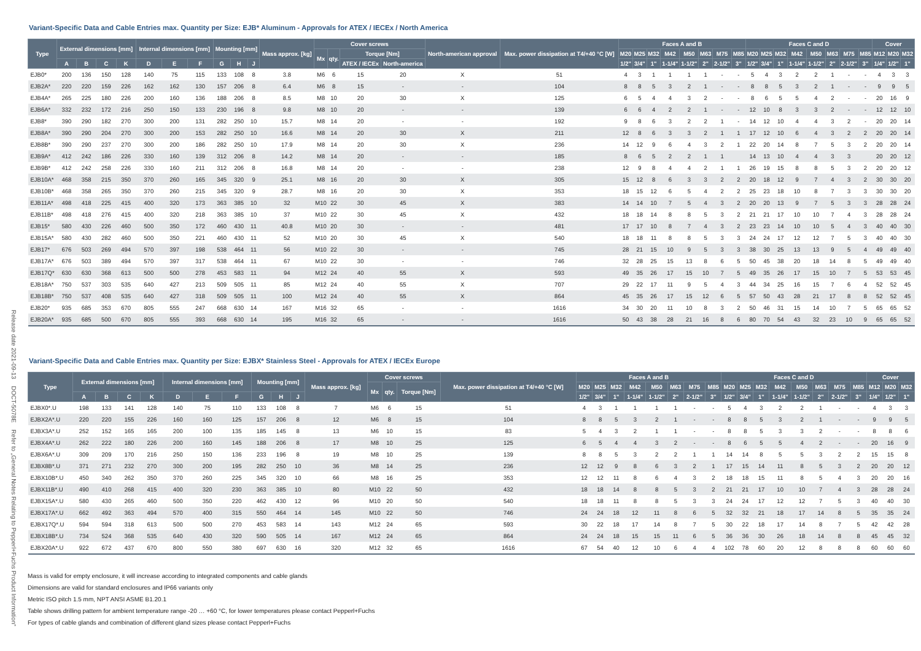Release date 2021-09-13 DOCT-5078E Refer to „General Notes Relating to Pepperl+Fuchs Product Information“
Variant-Specific Data and Cable Entries max. Quantity per Size: EJB* Aluminum - Approvals for ATEX / IECEx / North America
| Type | External dimensions [mm] | | | | Internal dimensions [mm] | | | Mounting [mm] | | | Mass approx. [kg] | Cover screws | | | | North-american approval | Max. power dissipation at T4/+40 °C [W] | Faces A and B | | | | | | | | Faces C and D | | | | | | | | Cover | | |
| --- | --- | --- | --- | --- | --- | --- | --- | --- | --- | --- | --- | --- | --- | --- | --- | --- | --- | --- | --- | --- | --- | --- | --- | --- | --- | --- | --- | --- | --- | --- | --- | --- | --- | --- | --- | --- |
| | | | | | | | | | | | | Mx | qty. | Torque [Nm] | | | | M20 | M25 | M32 | M42 | M50 | M63 | M75 | M85 | M20 | M25 | M32 | M42 | M50 | M63 | M75 | M85 | M12 | M20 | M32 |
| | A | B | C | K | D | E | F | G | H | J | | | | ATEX / IECEx | North-america | | | 1/2" | 3/4" | 1" | 1-1/4" | 1-1/2" | 2" | 2-1/2" | 3" | 1/2" | 3/4" | 1" | 1-1/4" | 1-1/2" | 2" | 2-1/2" | 3" | 1/4" | 1/2" | 1" |
| EJB0* | 200 | 136 | 150 | 128 | 140 | 75 | 115 | 133 | 108 | 8 | 3.8 | M6 | 6 | 15 | 20 | X | 51 | 4 | 3 | 1 | 1 | 1 | 1 | - | - | 5 | 4 | 3 | 2 | 2 | 1 | - | - | 4 | 3 | 3 |
| EJB2A* | 220 | 220 | 159 | 226 | 162 | 162 | 130 | 157 | 206 | 8 | 6.4 | M6 | 8 | 15 | - | - | 104 | 8 | 8 | 5 | 3 | 2 | 1 | - | - | 8 | 8 | 5 | 3 | 2 | 1 | - | - | 9 | 9 | 5 |
| EJB4A* | 265 | 225 | 180 | 226 | 200 | 160 | 136 | 188 | 206 | 8 | 8.5 | M8 | 10 | 20 | 30 | X | 125 | 6 | 5 | 4 | 4 | 3 | 2 | - | - | 8 | 6 | 5 | 5 | 4 | 2 | - | - | 20 | 16 | 9 |
| EJB6A* | 332 | 232 | 172 | 216 | 250 | 150 | 133 | 230 | 196 | 8 | 9.8 | M8 | 10 | 20 | - | - | 139 | 6 | 6 | 4 | 2 | 2 | 1 | - | - | 12 | 10 | 8 | 3 | 3 | 2 | - | - | 12 | 12 | 10 |
| EJB8* | 390 | 290 | 182 | 270 | 300 | 200 | 131 | 282 | 250 | 10 | 15.7 | M8 | 14 | 20 | - | - | 192 | 9 | 8 | 6 | 3 | 2 | 2 | 1 | - | 14 | 12 | 10 | 4 | 4 | 3 | 2 | - | 20 | 20 | 14 |
| EJB8A* | 390 | 290 | 204 | 270 | 300 | 200 | 153 | 282 | 250 | 10 | 16.6 | M8 | 14 | 20 | 30 | X | 211 | 12 | 8 | 6 | 3 | 3 | 2 | 1 | 1 | 17 | 12 | 10 | 6 | 4 | 3 | 2 | 2 | 20 | 20 | 14 |
| EJB8B* | 390 | 290 | 237 | 270 | 300 | 200 | 186 | 282 | 250 | 10 | 17.9 | M8 | 14 | 20 | 30 | X | 236 | 14 | 12 | 9 | 6 | 4 | 3 | 2 | 1 | 22 | 20 | 14 | 8 | 7 | 5 | 3 | 2 | 20 | 20 | 14 |
| EJB9A* | 412 | 242 | 186 | 226 | 330 | 160 | 139 | 312 | 206 | 8 | 14.2 | M8 | 14 | 20 | - | - | 185 | 8 | 6 | 5 | 2 | 2 | 1 | 1 | | 14 | 13 | 10 | 4 | 4 | 3 | 3 | | 20 | 20 | 12 |
| EJB9B* | 412 | 242 | 258 | 226 | 330 | 160 | 211 | 312 | 206 | 8 | 16.8 | M8 | 14 | 20 | - | - | 238 | 12 | 9 | 8 | 4 | 4 | 2 | 1 | 1 | 26 | 19 | 15 | 8 | 8 | 5 | 3 | 2 | 20 | 20 | 12 |
| EJB10A* | 468 | 358 | 215 | 350 | 370 | 260 | 165 | 345 | 320 | 9 | 25.1 | M8 | 16 | 20 | 30 | X | 305 | 15 | 12 | 8 | 6 | 3 | 3 | 2 | 2 | 20 | 18 | 12 | 9 | 7 | 4 | 3 | 2 | 30 | 30 | 20 |
| EJB10B* | 468 | 358 | 265 | 350 | 370 | 260 | 215 | 345 | 320 | 9 | 28.7 | M8 | 16 | 20 | 30 | X | 353 | 18 | 15 | 12 | 6 | 5 | 4 | 2 | 2 | 25 | 23 | 18 | 10 | 8 | 7 | 3 | 3 | 30 | 30 | 20 |
| EJB11A* | 498 | 418 | 225 | 415 | 400 | 320 | 173 | 363 | 385 | 10 | 32 | M10 | 22 | 30 | 45 | X | 383 | 14 | 14 | 10 | 7 | 5 | 4 | 3 | 2 | 20 | 20 | 13 | 9 | 7 | 5 | 3 | 3 | 28 | 28 | 24 |
| EJB11B* | 498 | 418 | 276 | 415 | 400 | 320 | 218 | 363 | 385 | 10 | 37 | M10 | 22 | 30 | 45 | X | 432 | 18 | 18 | 14 | 8 | 8 | 5 | 3 | 2 | 21 | 21 | 17 | 10 | 10 | 7 | 4 | 3 | 28 | 28 | 24 |
| EJB15* | 580 | 430 | 226 | 460 | 500 | 350 | 172 | 460 | 430 | 11 | 40.8 | M10 | 20 | 30 | - | - | 481 | 17 | 17 | 10 | 8 | 7 | 4 | 3 | 2 | 23 | 23 | 14 | 10 | 10 | 5 | 4 | 3 | 40 | 40 | 30 |
| EJB15A* | 580 | 430 | 282 | 460 | 500 | 350 | 221 | 460 | 430 | 11 | 52 | M10 | 20 | 30 | 45 | X | 540 | 18 | 18 | 11 | 8 | 8 | 5 | 3 | 3 | 24 | 24 | 17 | 12 | 12 | 7 | 5 | 3 | 40 | 40 | 30 |
| EJB17* | 676 | 503 | 269 | 494 | 570 | 397 | 198 | 538 | 464 | 11 | 56 | M10 | 22 | 30 | - | - | 745 | 28 | 21 | 15 | 10 | 9 | 5 | 3 | 3 | 38 | 30 | 25 | 13 | 13 | 9 | 5 | 4 | 49 | 49 | 40 |
| EJB17A* | 676 | 503 | 389 | 494 | 570 | 397 | 317 | 538 | 464 | 11 | 67 | M10 | 22 | 30 | - | - | 746 | 32 | 28 | 25 | 15 | 13 | 8 | 6 | 5 | 50 | 45 | 38 | 20 | 18 | 14 | 8 | 5 | 49 | 49 | 40 |
| EJB17Q* | 630 | 630 | 368 | 613 | 500 | 500 | 278 | 453 | 583 | 11 | 94 | M12 | 24 | 40 | 55 | X | 593 | 49 | 35 | 26 | 17 | 15 | 10 | 7 | 5 | 49 | 35 | 26 | 17 | 15 | 10 | 7 | 5 | 53 | 53 | 45 |
| EJB18A* | 750 | 537 | 303 | 535 | 640 | 427 | 213 | 509 | 505 | 11 | 85 | M12 | 24 | 40 | 55 | X | 707 | 29 | 22 | 17 | 11 | 9 | 5 | 4 | 3 | 44 | 34 | 25 | 16 | 15 | 7 | 6 | 4 | 52 | 52 | 45 |
| EJB18B* | 750 | 537 | 408 | 535 | 640 | 427 | 318 | 509 | 505 | 11 | 100 | M12 | 24 | 40 | 55 | X | 864 | 45 | 35 | 26 | 17 | 15 | 12 | 6 | 5 | 57 | 50 | 43 | 28 | 21 | 17 | 8 | 8 | 52 | 52 | 45 |
| EJB20* | 935 | 685 | 353 | 670 | 805 | 555 | 247 | 668 | 630 | 14 | 167 | M16 | 32 | 65 | - | - | 1616 | 34 | 30 | 20 | 11 | 10 | 8 | 3 | 2 | 50 | 46 | 31 | 15 | 14 | 10 | 7 | 5 | 65 | 65 | 52 |
| EJB20A* | 935 | 685 | 500 | 670 | 805 | 555 | 393 | 668 | 630 | 14 | 195 | M16 | 32 | 65 | - | - | 1616 | 50 | 43 | 38 | 28 | 21 | 16 | 8 | 6 | 80 | 70 | 54 | 43 | 32 | 23 | 10 | 9 | 65 | 65 | 52 |
Variant-Specific Data and Cable Entries max. Quantity per Size: EJBX* Stainless Steel - Approvals for ATEX / IECEx Europe
| Type | External dimensions [mm] | | | | Internal dimensions [mm] | | | Mounting [mm] | | | Mass approx. [kg] | Cover screws | | | Max. power dissipation at T4/+40 °C [W] | Faces A and B | | | | | | | | Faces C and D | | | | | | | | Cover | | |
| --- | --- | --- | --- | --- | --- | --- | --- | --- | --- | --- | --- | --- | --- | --- | --- | --- | --- | --- | --- | --- | --- | --- | --- | --- | --- | --- | --- | --- | --- | --- | --- | --- | --- | --- |
| | | | | | | | | | | | | Mx | qty. | Torque [Nm] | | M20 | M25 | M32 | M42 | M50 | M63 | M75 | M85 | M20 | M25 | M32 | M42 | M50 | M63 | M75 | M85 | M12 | M20 | M32 |
| | A | B | C | K | D | E | F | G | H | J | | | | | | 1/2" | 3/4" | 1" | 1-1/4" | 1-1/2" | 2" | 2-1/2" | 3" | 1/2" | 3/4" | 1" | 1-1/4" | 1-1/2" | 2" | 2-1/2" | 3" | 1/4" | 1/2" | 1" |
| EJBX0*.U | 198 | 133 | 141 | 128 | 140 | 75 | 110 | 133 | 108 | 8 | 7 | M6 | 6 | 15 | 51 | 4 | 3 | 1 | 1 | 1 | 1 | - | - | 5 | 4 | 3 | 2 | 2 | 1 | - | - | 4 | 3 | 3 |
| EJBX2A*.U | 220 | 220 | 155 | 226 | 160 | 160 | 125 | 157 | 206 | 8 | 12 | M6 | 8 | 15 | 104 | 8 | 8 | 5 | 3 | 2 | 1 | - | - | 8 | 8 | 5 | 3 | 2 | 1 | - | - | 9 | 9 | 5 |
| EJBX3A*.U | 252 | 152 | 165 | 165 | 200 | 100 | 135 | 185 | 145 | 8 | 13 | M6 | 10 | 15 | 83 | 5 | 4 | 3 | 2 | 1 | 1 | - | - | 8 | 8 | 5 | 3 | 3 | 2 | - | - | 8 | 8 | 6 |
| EJBX4A*.U | 262 | 222 | 180 | 226 | 200 | 160 | 145 | 188 | 206 | 8 | 17 | M8 | 10 | 25 | 125 | 6 | 5 | 4 | 4 | 3 | 2 | - | - | 8 | 6 | 5 | 5 | 4 | 2 | - | - | 20 | 16 | 9 |
| EJBX6A*.U | 309 | 209 | 170 | 216 | 250 | 150 | 136 | 233 | 196 | 8 | 19 | M8 | 10 | 25 | 139 | 8 | 8 | 5 | 3 | 2 | 2 | 1 | 1 | 14 | 14 | 8 | 5 | 5 | 3 | 2 | 2 | 15 | 15 | 8 |
| EJBX8B*.U | 371 | 271 | 232 | 270 | 300 | 200 | 195 | 282 | 250 | 10 | 36 | M8 | 14 | 25 | 236 | 12 | 12 | 9 | 8 | 6 | 3 | 2 | 1 | 17 | 15 | 14 | 11 | 8 | 5 | 3 | 2 | 20 | 20 | 12 |
| EJBX10B*.U | 450 | 340 | 262 | 350 | 370 | 260 | 225 | 345 | 320 | 10 | 66 | M8 | 16 | 25 | 353 | 12 | 12 | 11 | 8 | 6 | 4 | 3 | 2 | 18 | 18 | 15 | 11 | 8 | 5 | 4 | 3 | 20 | 20 | 16 |
| EJBX11B*.U | 490 | 410 | 268 | 415 | 400 | 320 | 230 | 363 | 385 | 10 | 80 | M10 | 22 | 50 | 432 | 18 | 18 | 14 | 8 | 8 | 5 | 3 | 2 | 21 | 21 | 17 | 10 | 10 | 7 | 4 | 3 | 28 | 28 | 24 |
| EJBX15A*.U | 580 | 430 | 265 | 460 | 500 | 350 | 220 | 462 | 430 | 12 | 96 | M10 | 20 | 50 | 540 | 18 | 18 | 11 | 8 | 8 | 5 | 3 | 3 | 24 | 24 | 17 | 12 | 12 | 7 | 5 | 3 | 40 | 40 | 30 |
| EJBX17A*.U | 662 | 492 | 363 | 494 | 570 | 400 | 315 | 550 | 464 | 14 | 145 | M10 | 22 | 50 | 746 | 24 | 24 | 18 | 12 | 11 | 8 | 6 | 5 | 32 | 32 | 21 | 18 | 17 | 14 | 8 | 5 | 35 | 35 | 24 |
| EJBX17Q*.U | 594 | 594 | 318 | 613 | 500 | 500 | 270 | 453 | 583 | 14 | 143 | M12 | 24 | 65 | 593 | 30 | 22 | 18 | 17 | 14 | 8 | 7 | 5 | 30 | 22 | 18 | 17 | 14 | 8 | 7 | 5 | 42 | 42 | 28 |
| EJBX18B*.U | 734 | 524 | 368 | 535 | 640 | 430 | 320 | 590 | 505 | 14 | 167 | M12 | 24 | 65 | 864 | 24 | 24 | 18 | 15 | 15 | 11 | 6 | 5 | 36 | 36 | 30 | 26 | 18 | 14 | 8 | 8 | 45 | 45 | 32 |
| EJBX20A*.U | 922 | 672 | 437 | 670 | 800 | 550 | 380 | 697 | 630 | 16 | 320 | M12 | 32 | 65 | 1616 | 67 | 54 | 40 | 12 | 10 | 6 | 4 | 4 | 102 | 78 | 60 | 20 | 12 | 8 | 8 | 8 | 60 | 60 | 60 |
Mass is valid for empty enclosure, it will increase according to integrated components and cable glands
Dimensions are valid for standard enclosures and IP66 variants only
Metric ISO pitch 1.5 mm, NPT ANSI ASME B1.20.1
Table shows drilling pattern for ambient temperature range -20 … +60 °C, for lower temperatures please contact Pepperl+Fuchs
For types of cable glands and combination of different gland sizes please contact Pepperl+Fuchs